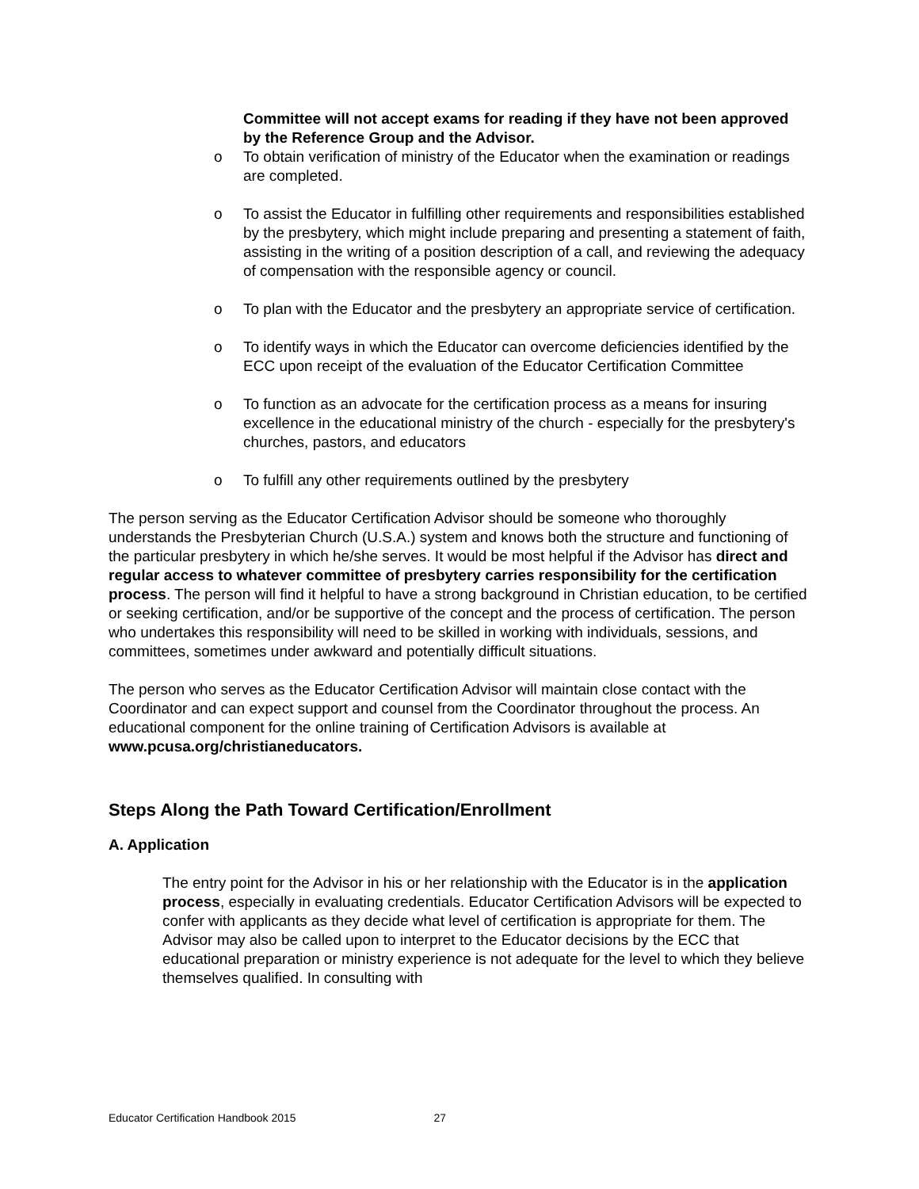Committee will not accept exams for reading if they have not been approved by the Reference Group and the Advisor.
o To obtain verification of ministry of the Educator when the examination or readings are completed.
o To assist the Educator in fulfilling other requirements and responsibilities established by the presbytery, which might include preparing and presenting a statement of faith, assisting in the writing of a position description of a call, and reviewing the adequacy of compensation with the responsible agency or council.
o To plan with the Educator and the presbytery an appropriate service of certification.
o To identify ways in which the Educator can overcome deficiencies identified by the ECC upon receipt of the evaluation of the Educator Certification Committee
o To function as an advocate for the certification process as a means for insuring excellence in the educational ministry of the church - especially for the presbytery's churches, pastors, and educators
o To fulfill any other requirements outlined by the presbytery
The person serving as the Educator Certification Advisor should be someone who thoroughly understands the Presbyterian Church (U.S.A.) system and knows both the structure and functioning of the particular presbytery in which he/she serves. It would be most helpful if the Advisor has direct and regular access to whatever committee of presbytery carries responsibility for the certification process. The person will find it helpful to have a strong background in Christian education, to be certified or seeking certification, and/or be supportive of the concept and the process of certification. The person who undertakes this responsibility will need to be skilled in working with individuals, sessions, and committees, sometimes under awkward and potentially difficult situations.
The person who serves as the Educator Certification Advisor will maintain close contact with the Coordinator and can expect support and counsel from the Coordinator throughout the process. An educational component for the online training of Certification Advisors is available at www.pcusa.org/christianeducators.
Steps Along the Path Toward Certification/Enrollment
A. Application
The entry point for the Advisor in his or her relationship with the Educator is in the application process, especially in evaluating credentials. Educator Certification Advisors will be expected to confer with applicants as they decide what level of certification is appropriate for them. The Advisor may also be called upon to interpret to the Educator decisions by the ECC that educational preparation or ministry experience is not adequate for the level to which they believe themselves qualified. In consulting with
Educator Certification Handbook 2015 27